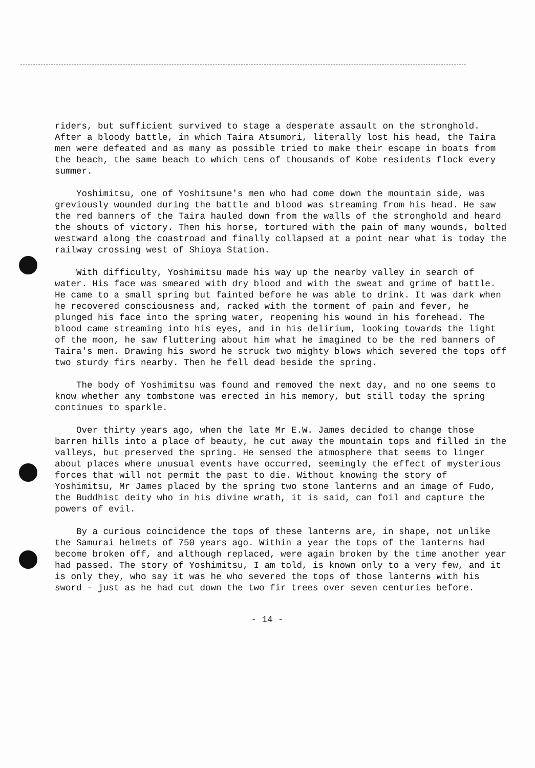riders, but sufficient survived to stage a desperate assault on the stronghold. After a bloody battle, in which Taira Atsumori, literally lost his head, the Taira men were defeated and as many as possible tried to make their escape in boats from the beach, the same beach to which tens of thousands of Kobe residents flock every summer.
Yoshimitsu, one of Yoshitsune's men who had come down the mountain side, was greviously wounded during the battle and blood was streaming from his head. He saw the red banners of the Taira hauled down from the walls of the stronghold and heard the shouts of victory. Then his horse, tortured with the pain of many wounds, bolted westward along the coastroad and finally collapsed at a point near what is today the railway crossing west of Shioya Station.
With difficulty, Yoshimitsu made his way up the nearby valley in search of water. His face was smeared with dry blood and with the sweat and grime of battle. He came to a small spring but fainted before he was able to drink. It was dark when he recovered consciousness and, racked with the torment of pain and fever, he plunged his face into the spring water, reopening his wound in his forehead. The blood came streaming into his eyes, and in his delirium, looking towards the light of the moon, he saw fluttering about him what he imagined to be the red banners of Taira's men. Drawing his sword he struck two mighty blows which severed the tops off two sturdy firs nearby. Then he fell dead beside the spring.
The body of Yoshimitsu was found and removed the next day, and no one seems to know whether any tombstone was erected in his memory, but still today the spring continues to sparkle.
Over thirty years ago, when the late Mr E.W. James decided to change those barren hills into a place of beauty, he cut away the mountain tops and filled in the valleys, but preserved the spring. He sensed the atmosphere that seems to linger about places where unusual events have occurred, seemingly the effect of mysterious forces that will not permit the past to die. Without knowing the story of Yoshimitsu, Mr James placed by the spring two stone lanterns and an image of Fudo, the Buddhist deity who in his divine wrath, it is said, can foil and capture the powers of evil.
By a curious coincidence the tops of these lanterns are, in shape, not unlike the Samurai helmets of 750 years ago. Within a year the tops of the lanterns had become broken off, and although replaced, were again broken by the time another year had passed. The story of Yoshimitsu, I am told, is known only to a very few, and it is only they, who say it was he who severed the tops of those lanterns with his sword - just as he had cut down the two fir trees over seven centuries before.
- 14 -